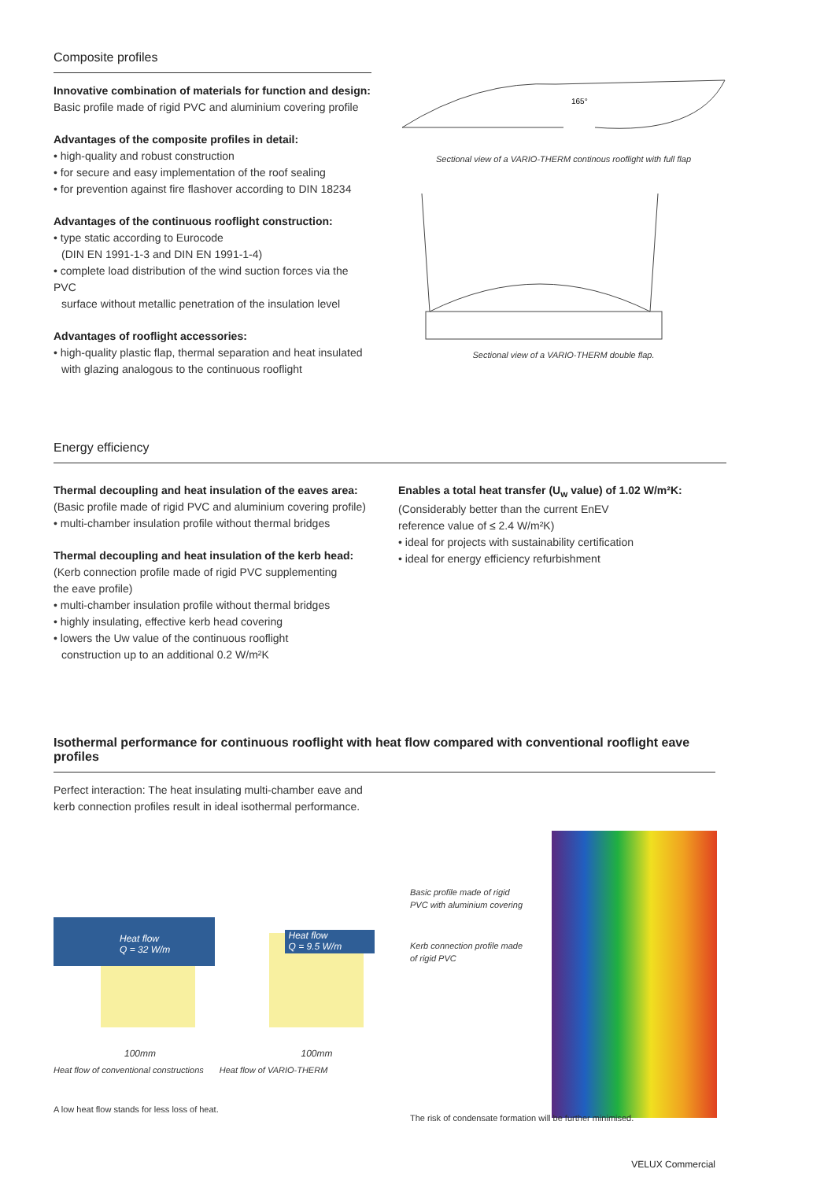Composite profiles
Innovative combination of materials for function and design:
Basic profile made of rigid PVC and aluminium covering profile
Advantages of the composite profiles in detail:
• high-quality and robust construction
• for secure and easy implementation of the roof sealing
• for prevention against fire flashover according to DIN 18234
Advantages of the continuous rooflight construction:
• type static according to Eurocode
(DIN EN 1991-1-3 and DIN EN 1991-1-4)
• complete load distribution of the wind suction forces via the PVC
surface without metallic penetration of the insulation level
Advantages of rooflight accessories:
• high-quality plastic flap, thermal separation and heat insulated
with glazing analogous to the continuous rooflight
165°
Sectional view of a VARIO-THERM continous rooflight with full flap
Sectional view of a VARIO-THERM double flap.
Energy efficiency
Thermal decoupling and heat insulation of the eaves area:
(Basic profile made of rigid PVC and aluminium covering profile)
• multi-chamber insulation profile without thermal bridges
Thermal decoupling and heat insulation of the kerb head:
(Kerb connection profile made of rigid PVC supplementing
the eave profile)
• multi-chamber insulation profile without thermal bridges
• highly insulating, effective kerb head covering
• lowers the Uw value of the continuous rooflight
construction up to an additional 0.2 W/m²K
Enables a total heat transfer (U<sub>w</sub> value) of 1.02 W/m²K:
(Considerably better than the current EnEV
reference value of ≤ 2.4 W/m²K)
• ideal for projects with sustainability certification
• ideal for energy efficiency refurbishment
Isothermal performance for continuous rooflight with heat flow compared with conventional rooflight eave profiles
Perfect interaction: The heat insulating multi-chamber eave and
kerb connection profiles result in ideal isothermal performance.
Heat flow
Q = 32 W/m
100mm
Heat flow
Q = 9.5 W/m
100mm
Heat flow of conventional constructions Heat flow of VARIO-THERM
A low heat flow stands for less loss of heat.
Basic profile made of rigid
PVC with aluminium covering
Kerb connection profile made
of rigid PVC
The risk of condensate formation will be further minimised.
VELUX Commercial